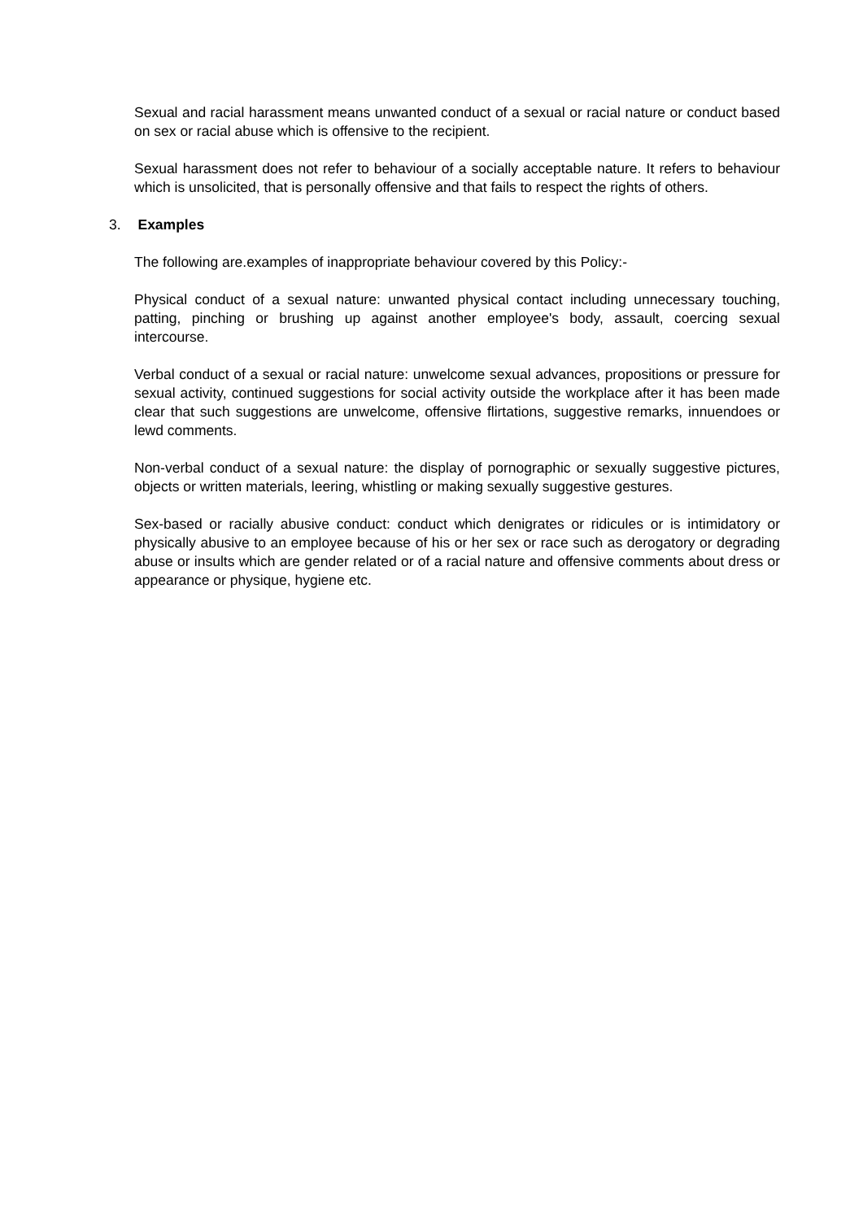Sexual and racial harassment means unwanted conduct of a sexual or racial nature or conduct based on sex or racial abuse which is offensive to the recipient.
Sexual harassment does not refer to behaviour of a socially acceptable nature. It refers to behaviour which is unsolicited, that is personally offensive and that fails to respect the rights of others.
3. Examples
The following are.examples of inappropriate behaviour covered by this Policy:-
Physical conduct of a sexual nature: unwanted physical contact including unnecessary touching, patting, pinching or brushing up against another employee's body, assault, coercing sexual intercourse.
Verbal conduct of a sexual or racial nature: unwelcome sexual advances, propositions or pressure for sexual activity, continued suggestions for social activity outside the workplace after it has been made clear that such suggestions are unwelcome, offensive flirtations, suggestive remarks, innuendoes or lewd comments.
Non-verbal conduct of a sexual nature: the display of pornographic or sexually suggestive pictures, objects or written materials, leering, whistling or making sexually suggestive gestures.
Sex-based or racially abusive conduct: conduct which denigrates or ridicules or is intimidatory or physically abusive to an employee because of his or her sex or race such as derogatory or degrading abuse or insults which are gender related or of a racial nature and offensive comments about dress or appearance or physique, hygiene etc.